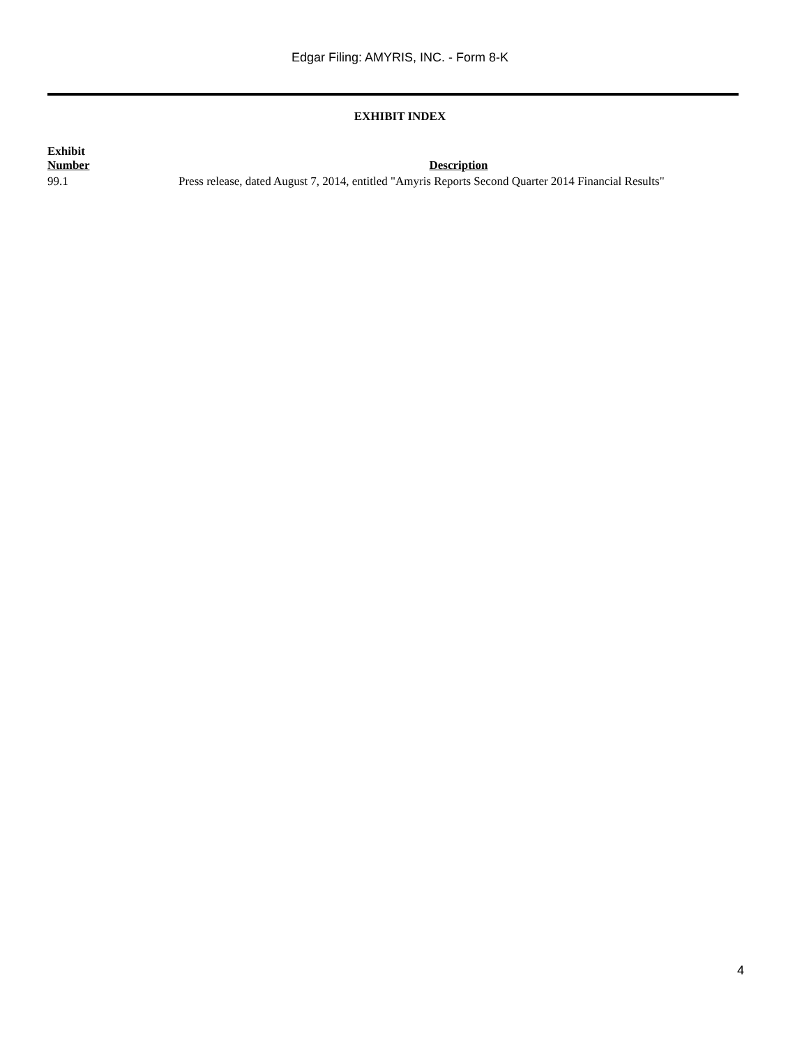Edgar Filing: AMYRIS, INC. - Form 8-K
EXHIBIT INDEX
| Exhibit Number | Description |
| --- | --- |
| 99.1 | Press release, dated August 7, 2014, entitled "Amyris Reports Second Quarter 2014 Financial Results" |
4